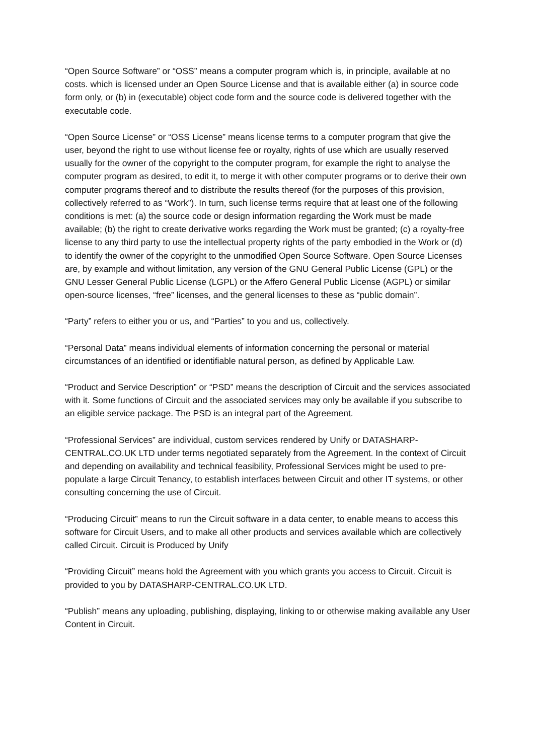“Open Source Software” or “OSS” means a computer program which is, in principle, available at no costs. which is licensed under an Open Source License and that is available either (a) in source code form only, or (b) in (executable) object code form and the source code is delivered together with the executable code.
“Open Source License” or “OSS License” means license terms to a computer program that give the user, beyond the right to use without license fee or royalty, rights of use which are usually reserved usually for the owner of the copyright to the computer program, for example the right to analyse the computer program as desired, to edit it, to merge it with other computer programs or to derive their own computer programs thereof and to distribute the results thereof (for the purposes of this provision, collectively referred to as “Work”). In turn, such license terms require that at least one of the following conditions is met: (a) the source code or design information regarding the Work must be made available; (b) the right to create derivative works regarding the Work must be granted; (c) a royalty-free license to any third party to use the intellectual property rights of the party embodied in the Work or (d) to identify the owner of the copyright to the unmodified Open Source Software. Open Source Licenses are, by example and without limitation, any version of the GNU General Public License (GPL) or the GNU Lesser General Public License (LGPL) or the Affero General Public License (AGPL) or similar open-source licenses, “free” licenses, and the general licenses to these as “public domain”.
“Party” refers to either you or us, and “Parties” to you and us, collectively.
“Personal Data” means individual elements of information concerning the personal or material circumstances of an identified or identifiable natural person, as defined by Applicable Law.
“Product and Service Description” or “PSD” means the description of Circuit and the services associated with it. Some functions of Circuit and the associated services may only be available if you subscribe to an eligible service package. The PSD is an integral part of the Agreement.
“Professional Services” are individual, custom services rendered by Unify or DATASHARP-CENTRAL.CO.UK LTD under terms negotiated separately from the Agreement. In the context of Circuit and depending on availability and technical feasibility, Professional Services might be used to pre-populate a large Circuit Tenancy, to establish interfaces between Circuit and other IT systems, or other consulting concerning the use of Circuit.
“Producing Circuit” means to run the Circuit software in a data center, to enable means to access this software for Circuit Users, and to make all other products and services available which are collectively called Circuit. Circuit is Produced by Unify
“Providing Circuit” means hold the Agreement with you which grants you access to Circuit. Circuit is provided to you by DATASHARP-CENTRAL.CO.UK LTD.
“Publish” means any uploading, publishing, displaying, linking to or otherwise making available any User Content in Circuit.